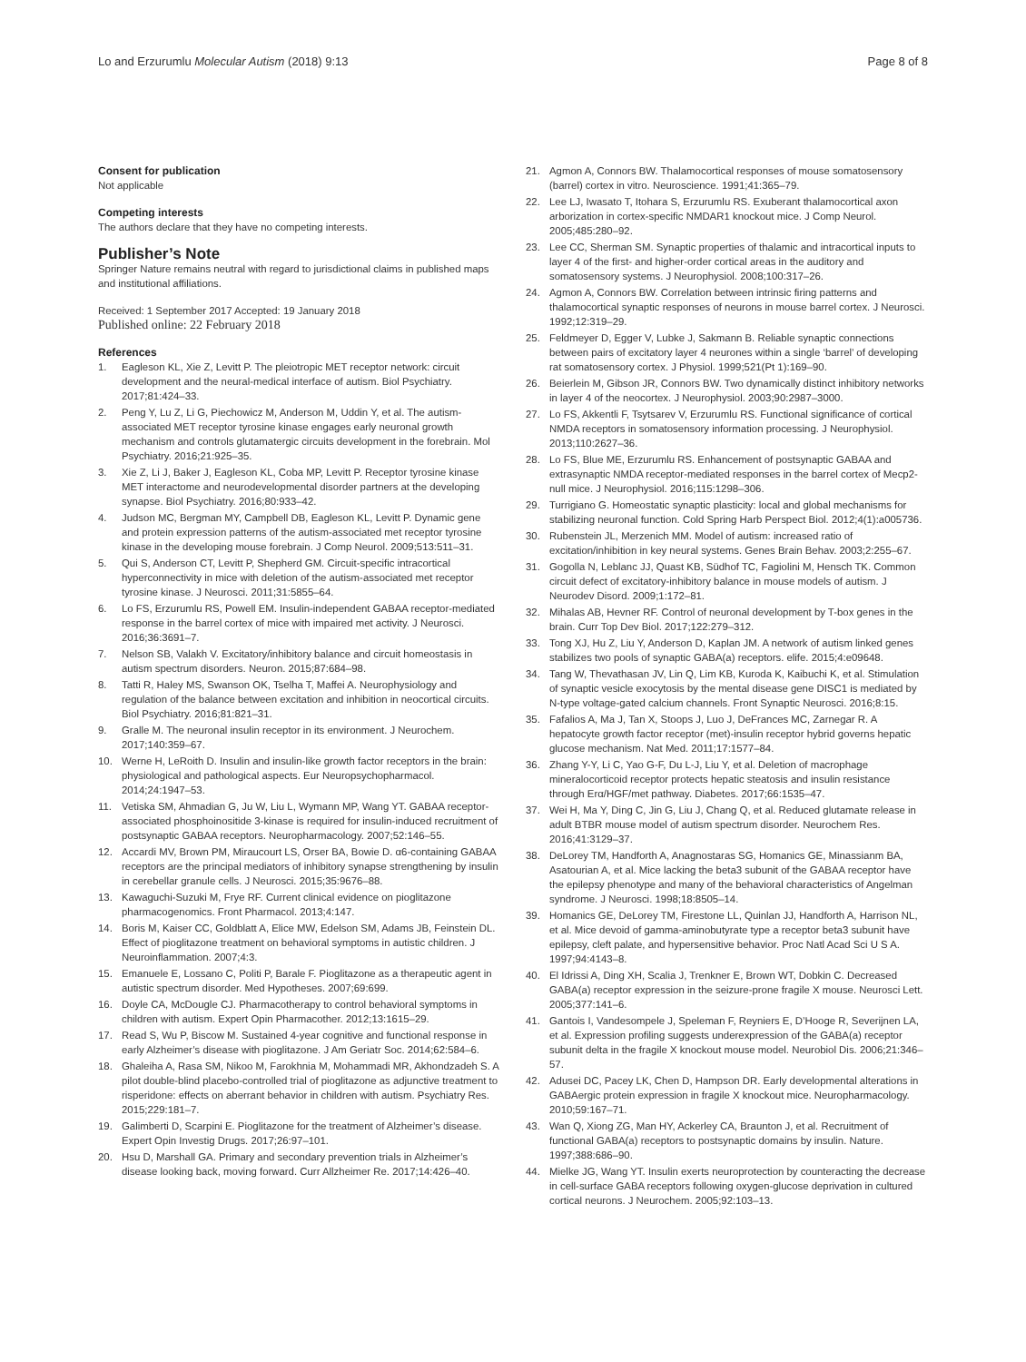Lo and Erzurumlu Molecular Autism (2018) 9:13 Page 8 of 8
Consent for publication
Not applicable
Competing interests
The authors declare that they have no competing interests.
Publisher’s Note
Springer Nature remains neutral with regard to jurisdictional claims in published maps and institutional affiliations.
Received: 1 September 2017 Accepted: 19 January 2018
Published online: 22 February 2018
References
1. Eagleson KL, Xie Z, Levitt P. The pleiotropic MET receptor network: circuit development and the neural-medical interface of autism. Biol Psychiatry. 2017;81:424–33.
2. Peng Y, Lu Z, Li G, Piechowicz M, Anderson M, Uddin Y, et al. The autism-associated MET receptor tyrosine kinase engages early neuronal growth mechanism and controls glutamatergic circuits development in the forebrain. Mol Psychiatry. 2016;21:925–35.
3. Xie Z, Li J, Baker J, Eagleson KL, Coba MP, Levitt P. Receptor tyrosine kinase MET interactome and neurodevelopmental disorder partners at the developing synapse. Biol Psychiatry. 2016;80:933–42.
4. Judson MC, Bergman MY, Campbell DB, Eagleson KL, Levitt P. Dynamic gene and protein expression patterns of the autism-associated met receptor tyrosine kinase in the developing mouse forebrain. J Comp Neurol. 2009;513:511–31.
5. Qui S, Anderson CT, Levitt P, Shepherd GM. Circuit-specific intracortical hyperconnectivity in mice with deletion of the autism-associated met receptor tyrosine kinase. J Neurosci. 2011;31:5855–64.
6. Lo FS, Erzurumlu RS, Powell EM. Insulin-independent GABAA receptor-mediated response in the barrel cortex of mice with impaired met activity. J Neurosci. 2016;36:3691–7.
7. Nelson SB, Valakh V. Excitatory/inhibitory balance and circuit homeostasis in autism spectrum disorders. Neuron. 2015;87:684–98.
8. Tatti R, Haley MS, Swanson OK, Tselha T, Maffei A. Neurophysiology and regulation of the balance between excitation and inhibition in neocortical circuits. Biol Psychiatry. 2016;81:821–31.
9. Gralle M. The neuronal insulin receptor in its environment. J Neurochem. 2017;140:359–67.
10. Werne H, LeRoith D. Insulin and insulin-like growth factor receptors in the brain: physiological and pathological aspects. Eur Neuropsychopharmacol. 2014;24:1947–53.
11. Vetiska SM, Ahmadian G, Ju W, Liu L, Wymann MP, Wang YT. GABAA receptor-associated phosphoinositide 3-kinase is required for insulin-induced recruitment of postsynaptic GABAA receptors. Neuropharmacology. 2007;52:146–55.
12. Accardi MV, Brown PM, Miraucourt LS, Orser BA, Bowie D. α6-containing GABAA receptors are the principal mediators of inhibitory synapse strengthening by insulin in cerebellar granule cells. J Neurosci. 2015;35:9676–88.
13. Kawaguchi-Suzuki M, Frye RF. Current clinical evidence on pioglitazone pharmacogenomics. Front Pharmacol. 2013;4:147.
14. Boris M, Kaiser CC, Goldblatt A, Elice MW, Edelson SM, Adams JB, Feinstein DL. Effect of pioglitazone treatment on behavioral symptoms in autistic children. J Neuroinflammation. 2007;4:3.
15. Emanuele E, Lossano C, Politi P, Barale F. Pioglitazone as a therapeutic agent in autistic spectrum disorder. Med Hypotheses. 2007;69:699.
16. Doyle CA, McDougle CJ. Pharmacotherapy to control behavioral symptoms in children with autism. Expert Opin Pharmacother. 2012;13:1615–29.
17. Read S, Wu P, Biscow M. Sustained 4-year cognitive and functional response in early Alzheimer’s disease with pioglitazone. J Am Geriatr Soc. 2014;62:584–6.
18. Ghaleiha A, Rasa SM, Nikoo M, Farokhnia M, Mohammadi MR, Akhondzadeh S. A pilot double-blind placebo-controlled trial of pioglitazone as adjunctive treatment to risperidone: effects on aberrant behavior in children with autism. Psychiatry Res. 2015;229:181–7.
19. Galimberti D, Scarpini E. Pioglitazone for the treatment of Alzheimer’s disease. Expert Opin Investig Drugs. 2017;26:97–101.
20. Hsu D, Marshall GA. Primary and secondary prevention trials in Alzheimer’s disease looking back, moving forward. Curr Allzheimer Re. 2017;14:426–40.
21. Agmon A, Connors BW. Thalamocortical responses of mouse somatosensory (barrel) cortex in vitro. Neuroscience. 1991;41:365–79.
22. Lee LJ, Iwasato T, Itohara S, Erzurumlu RS. Exuberant thalamocortical axon arborization in cortex-specific NMDAR1 knockout mice. J Comp Neurol. 2005;485:280–92.
23. Lee CC, Sherman SM. Synaptic properties of thalamic and intracortical inputs to layer 4 of the first- and higher-order cortical areas in the auditory and somatosensory systems. J Neurophysiol. 2008;100:317–26.
24. Agmon A, Connors BW. Correlation between intrinsic firing patterns and thalamocortical synaptic responses of neurons in mouse barrel cortex. J Neurosci. 1992;12:319–29.
25. Feldmeyer D, Egger V, Lubke J, Sakmann B. Reliable synaptic connections between pairs of excitatory layer 4 neurones within a single ‘barrel’ of developing rat somatosensory cortex. J Physiol. 1999;521(Pt 1):169–90.
26. Beierlein M, Gibson JR, Connors BW. Two dynamically distinct inhibitory networks in layer 4 of the neocortex. J Neurophysiol. 2003;90:2987–3000.
27. Lo FS, Akkentli F, Tsytsarev V, Erzurumlu RS. Functional significance of cortical NMDA receptors in somatosensory information processing. J Neurophysiol. 2013;110:2627–36.
28. Lo FS, Blue ME, Erzurumlu RS. Enhancement of postsynaptic GABAA and extrasynaptic NMDA receptor-mediated responses in the barrel cortex of Mecp2-null mice. J Neurophysiol. 2016;115:1298–306.
29. Turrigiano G. Homeostatic synaptic plasticity: local and global mechanisms for stabilizing neuronal function. Cold Spring Harb Perspect Biol. 2012;4(1):a005736.
30. Rubenstein JL, Merzenich MM. Model of autism: increased ratio of excitation/inhibition in key neural systems. Genes Brain Behav. 2003;2:255–67.
31. Gogolla N, Leblanc JJ, Quast KB, Südhof TC, Fagiolini M, Hensch TK. Common circuit defect of excitatory-inhibitory balance in mouse models of autism. J Neurodev Disord. 2009;1:172–81.
32. Mihalas AB, Hevner RF. Control of neuronal development by T-box genes in the brain. Curr Top Dev Biol. 2017;122:279–312.
33. Tong XJ, Hu Z, Liu Y, Anderson D, Kaplan JM. A network of autism linked genes stabilizes two pools of synaptic GABA(a) receptors. elife. 2015;4:e09648.
34. Tang W, Thevathasan JV, Lin Q, Lim KB, Kuroda K, Kaibuchi K, et al. Stimulation of synaptic vesicle exocytosis by the mental disease gene DISC1 is mediated by N-type voltage-gated calcium channels. Front Synaptic Neurosci. 2016;8:15.
35. Fafalios A, Ma J, Tan X, Stoops J, Luo J, DeFrances MC, Zarnegar R. A hepatocyte growth factor receptor (met)-insulin receptor hybrid governs hepatic glucose mechanism. Nat Med. 2011;17:1577–84.
36. Zhang Y-Y, Li C, Yao G-F, Du L-J, Liu Y, et al. Deletion of macrophage mineralocorticoid receptor protects hepatic steatosis and insulin resistance through Erα/HGF/met pathway. Diabetes. 2017;66:1535–47.
37. Wei H, Ma Y, Ding C, Jin G, Liu J, Chang Q, et al. Reduced glutamate release in adult BTBR mouse model of autism spectrum disorder. Neurochem Res. 2016;41:3129–37.
38. DeLorey TM, Handforth A, Anagnostaras SG, Homanics GE, Minassianm BA, Asatourian A, et al. Mice lacking the beta3 subunit of the GABAA receptor have the epilepsy phenotype and many of the behavioral characteristics of Angelman syndrome. J Neurosci. 1998;18:8505–14.
39. Homanics GE, DeLorey TM, Firestone LL, Quinlan JJ, Handforth A, Harrison NL, et al. Mice devoid of gamma-aminobutyrate type a receptor beta3 subunit have epilepsy, cleft palate, and hypersensitive behavior. Proc Natl Acad Sci U S A. 1997;94:4143–8.
40. El Idrissi A, Ding XH, Scalia J, Trenkner E, Brown WT, Dobkin C. Decreased GABA(a) receptor expression in the seizure-prone fragile X mouse. Neurosci Lett. 2005;377:141–6.
41. Gantois I, Vandesompele J, Speleman F, Reyniers E, D’Hooge R, Severijnen LA, et al. Expression profiling suggests underexpression of the GABA(a) receptor subunit delta in the fragile X knockout mouse model. Neurobiol Dis. 2006;21:346–57.
42. Adusei DC, Pacey LK, Chen D, Hampson DR. Early developmental alterations in GABAergic protein expression in fragile X knockout mice. Neuropharmacology. 2010;59:167–71.
43. Wan Q, Xiong ZG, Man HY, Ackerley CA, Braunton J, et al. Recruitment of functional GABA(a) receptors to postsynaptic domains by insulin. Nature. 1997;388:686–90.
44. Mielke JG, Wang YT. Insulin exerts neuroprotection by counteracting the decrease in cell-surface GABA receptors following oxygen-glucose deprivation in cultured cortical neurons. J Neurochem. 2005;92:103–13.